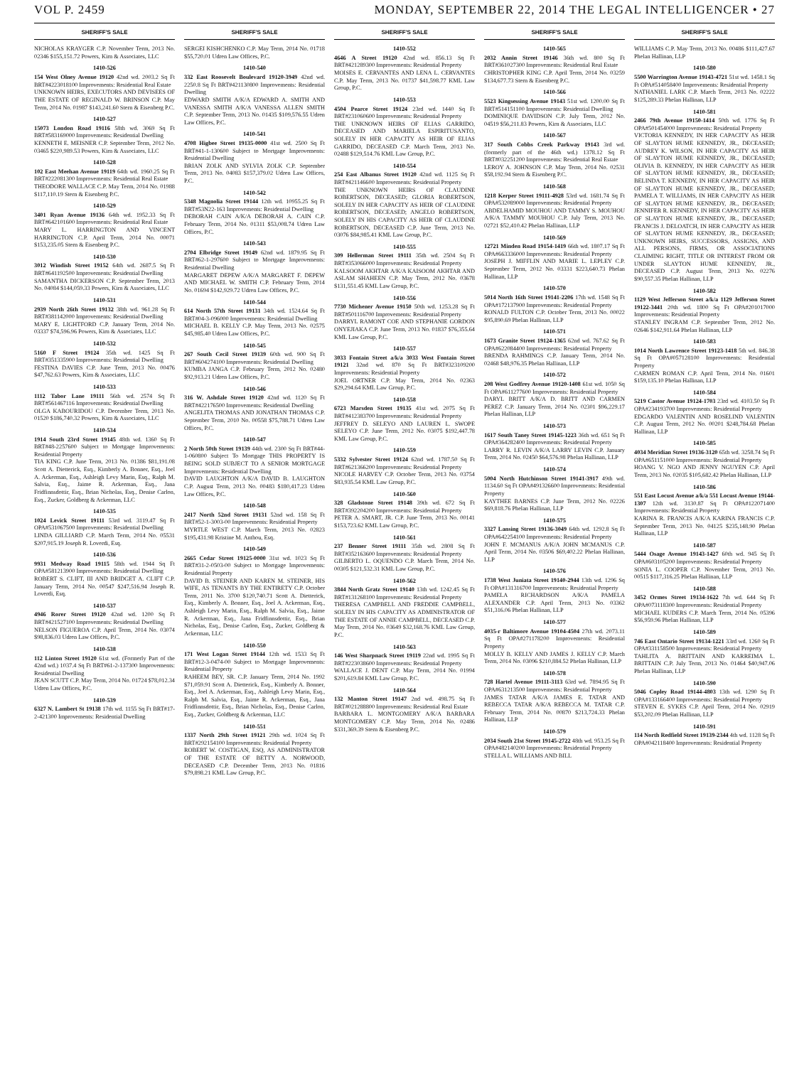VOL P. 2459 MONDAY, SEPTEMBER 22, 2014 THE LEGAL INTELLIGENCER • 27
SHERIFF'S SALE
NICHOLAS KRAYGER C.P. November Term, 2013 No. 02346 $155,151.72 Powers, Kirn & Associates, LLC
1410-526
154 West Olney Avenue 19120 42nd wd. 2003.2 Sq Ft BRT#4223018100 Improvements: Residential Real Estate
UNKNOWN HEIRS, EXECUTORS AND DEVISEES OF THE ESTATE OF REGINALD W. BRINSON C.P. May Term, 2014 No. 01987 $143,241.60 Stern & Eisenberg P.C.
1410-527
15073 London Road 19116 58th wd. 3069 Sq Ft BRT#583169000 Improvements: Residential Dwelling
KENNETH E. MEISNER C.P. September Term, 2012 No. 03465 $220,989.53 Powers, Kirn & Associates, LLC
1410-528
102 East Meehan Avenue 19119 64th wd. 1960.25 Sq Ft BRT#222081300 Improvements: Residential Real Estate
THEODORE WALLACE C.P. May Term, 2014 No. 01988 $117,110.19 Stern & Eisenberg P.C.
1410-529
3401 Ryan Avenue 19136 64th wd. 1952.33 Sq Ft BRT#642101600 Improvements: Residential Real Estate
MARY L. HARRINGTON AND VINCENT HARRINGTON C.P. April Term, 2014 No. 00071 $153,235.05 Stern & Eisenberg P.C.
1410-530
3012 Windish Street 19152 64th wd. 2687.5 Sq Ft BRT#641192500 Improvements: Residential Dwelling
SAMANTHA DICKERSON C.P. September Term, 2013 No. 04084 $144,059.33 Powers, Kirn & Associates, LLC
1410-531
2939 North 26th Street 19132 38th wd. 961.28 Sq Ft BRT#381142000 Improvements: Residential Dwelling
MARY E. LIGHTFORD C.P. January Term, 2014 No. 03337 $74,596.96 Powers, Kirn & Associates, LLC
1410-532
5160 F Street 19124 35th wd. 1425 Sq Ft BRT#351335900 Improvements: Residential Dwelling
FESTINA DAVIES C.P. June Term, 2013 No. 00476 $47,762.63 Powers, Kirn & Associates, LLC
1410-533
1112 Tabor Lane 19111 56th wd. 2574 Sq Ft BRT#561467116 Improvements: Residential Dwelling
OLGA KABOURIDOU C.P. December Term, 2013 No. 01520 $186,740.32 Powers, Kirn & Associates, LLC
1410-534
1914 South 23rd Street 19145 48th wd. 1360 Sq Ft BRT#48-2257600 Subject to Mortgage Improvements: Residential Property
TIA KING C.P. June Term, 2013 No. 01386 $81,191.08 Scott A. Dietterick, Esq., Kimberly A. Bonner, Esq., Joel A. Ackerman, Esq., Ashleigh Levy Marin, Esq., Ralph M. Salvia, Esq., Jaime R. Ackerman, Esq., Jana Fridfinnsdottir, Esq., Brian Nicholas, Esq., Denise Carlon, Esq., Zucker, Goldberg & Ackerman, LLC
1410-535
1024 Levick Street 19111 53rd wd. 3119.47 Sq Ft OPA#531067500 Improvements: Residential Dwelling
LINDA GILLIARD C.P. March Term, 2014 No. 05531 $207,915.19 Joseph R. Loverdi, Esq.
1410-536
9931 Medway Road 19115 58th wd. 1944 Sq Ft OPA#581213900 Improvements: Residential Dwelling
ROBERT S. CLIFT, III AND BRIDGET A. CLIFT C.P. January Term, 2014 No. 00547 $247,516.94 Joseph R. Loverdi, Esq.
1410-537
4946 Rorer Street 19120 42nd wd. 1200 Sq Ft BRT#421527100 Improvements: Residential Dwelling
NELSON FIGUEROA C.P. April Term, 2014 No. 03074 $98,836.03 Udren Law Offices, P.C.
1410-538
112 Linton Street 19120 61st wd. (Formerly Part of the 42nd wd.) 1037.4 Sq Ft BRT#61-2-137300 Improvements: Residential Dwelling
JEAN SCUTT C.P. May Term, 2014 No. 01724 $78,012.34 Udren Law Offices, P.C.
1410-539
6327 N. Lambert St 19138 17th wd. 1155 Sq Ft BRT#17-2-421300 Improvements: Residential Dwelling
SHERIFF'S SALE
SERGEI KISHCHENKO C.P. May Term, 2014 No. 01718 $55,720.01 Udren Law Offices, P.C.
1410-540
332 East Roosevelt Boulevard 19120-3949 42nd wd. 2250.8 Sq Ft BRT#421130800 Improvements: Residential Dwelling
EDWARD SMITH A/K/A EDWARD A. SMITH AND VANESSA SMITH A/K/A VANESSA ALLEN SMITH C.P. September Term, 2013 No. 01435 $109,576.55 Udren Law Offices, P.C.
1410-541
4708 Higbee Street 19135-0000 41st wd. 2500 Sq Ft BRT#41-1-130600 Subject to Mortgage Improvements: Residential Dwelling
BRIAN ZOLK AND SYLVIA ZOLK C.P. September Term, 2013 No. 04083 $157,379.02 Udren Law Offices, P.C.
1410-542
5348 Magnolia Street 19144 12th wd. 10955.25 Sq Ft BRT#53N22-163 Improvements: Residential Dwelling
DEBORAH CAIN A/K/A DEBORAH A. CAIN C.P. February Term, 2014 No. 01311 $53,008.74 Udren Law Offices, P.C.
1410-543
2704 Elbridge Street 19149 62nd wd. 1879.95 Sq Ft BRT#62-1-297600 Subject to Mortgage Improvements: Residential Dwelling
MARGARET DEPEW A/K/A MARGARET F. DEPEW AND MICHAEL W. SMITH C.P. February Term, 2014 No. 01694 $142,929.72 Udren Law Offices, P.C.
1410-544
614 North 57th Street 19131 34th wd. 1524.64 Sq Ft BRT#04-3-096000 Improvements: Residential Dwelling
MICHAEL B. KELLY C.P. May Term, 2013 No. 02575 $45,985.40 Udren Law Offices, P.C.
1410-545
267 South Cecil Street 19139 60th wd. 900 Sq Ft BRT#604274100 Improvements: Residential Dwelling
KUMBA JANGA C.P. February Term, 2012 No. 02480 $92,913.21 Udren Law Offices, P.C.
1410-546
316 W. Ashdale Street 19120 42nd wd. 1120 Sq Ft BRT#422176500 Improvements: Residential Dwelling
ANGELITA THOMAS AND JONATHAN THOMAS C.P. September Term, 2010 No. 00558 $75,788.71 Udren Law Offices, P.C.
1410-547
2 North 50th Street 19139 44th wd. 2300 Sq Ft BRT#44-1-060800 Subject To Mortgage THIS PROPERTY IS BEING SOLD SUBJECT TO A SENIOR MORTGAGE Improvements: Residential Dwelling
DAVID LAUGHTON A/K/A DAVID B. LAUGHTON C.P. August Term, 2013 No. 00483 $180,417.23 Udren Law Offices, P.C.
1410-548
2417 North 52nd Street 19131 52nd wd. 158 Sq Ft BRT#52-1-3003-00 Improvements: Residential Property
MYRTLE WEST C.P. March Term, 2013 No. 02823 $195,431.98 Kristine M. Anthou, Esq.
1410-549
2665 Cedar Street 19125-0000 31st wd. 1023 Sq Ft BRT#31-2-0503-00 Subject to Mortgage Improvements: Residential Property
DAVID B. STEINER AND KAREN M. STEINER, HIS WIFE, AS TENANTS BY THE ENTIRETY C.P. October Term, 2011 No. 3700 $120,740.71 Scott A. Dietterick, Esq., Kimberly A. Bonner, Esq., Joel A. Ackerman, Esq., Ashleigh Levy Marin, Esq., Ralph M. Salvia, Esq., Jaime R. Ackerman, Esq., Jana Fridfinnsdottir, Esq., Brian Nicholas, Esq., Denise Carlon, Esq., Zucker, Goldberg & Ackerman, LLC
1410-550
171 West Logan Street 19144 12th wd. 1533 Sq Ft BRT#12-3-0474-00 Subject to Mortgage Improvements: Residential Property
RAHEEM BEY, SR. C.P. January Term, 2014 No. 1992 $71,059.91 Scott A. Dietterick, Esq., Kimberly A. Bonner, Esq., Joel A. Ackerman, Esq., Ashleigh Levy Marin, Esq., Ralph M. Salvia, Esq., Jaime R. Ackerman, Esq., Jana Fridfinnsdottir, Esq., Brian Nicholas, Esq., Denise Carlon, Esq., Zucker, Goldberg & Ackerman, LLC
1410-551
1337 North 29th Street 19121 29th wd. 1024 Sq Ft BRT#292154100 Improvements: Residential Property
ROBERT W. COSTIGAN, ESQ, AS ADMINISTRATOR OF THE ESTATE OF BETTY A. NORWOOD, DECEASED C.P. December Term, 2013 No. 01816 $79,898.21 KML Law Group, P.C.
SHERIFF'S SALE
1410-552
4646 A Street 19120 42nd wd. 856.13 Sq Ft BRT#421289300 Improvements: Residential Property
MOISES E. CERVANTES AND LENA L. CERVANTES C.P. May Term, 2013 No. 01737 $41,598.77 KML Law Group, P.C.
1410-553
4504 Pearce Street 19124 23rd wd. 1440 Sq Ft BRT#231060600 Improvements: Residential Property
THE UNKNOWN HEIRS OF ELIAS GARRIDO, DECEASED AND MARIELA ESPIRITUSANTO, SOLELY IN HER CAPACITY AS HEIR OF ELIAS GARRIDO, DECEASED C.P. March Term, 2013 No. 02488 $129,514.76 KML Law Group, P.C.
1410-554
254 East Albanus Street 19120 42nd wd. 1125 Sq Ft BRT#421146600 Improvements: Residential Property
THE UNKNOWN HEIRS OF CLAUDINE ROBERTSON, DECEASED; GLORIA ROBERTSON, SOLELY IN HER CAPACITY AS HEIR OF CLAUDINE ROBERTSON, DECEASED; ANGELO ROBERTSON, SOLELY IN HIS CAPACITY AS HEIR OF CLAUDINE ROBERTSON, DECEASED C.P. June Term, 2013 No. 03076 $84,985.41 KML Law Group, P.C.
1410-555
309 Hellerman Street 19111 35th wd. 2504 Sq Ft BRT#353066000 Improvements: Residential Property
KALSOOM AKHTAR A/K/A KAISOOM AKHTAR AND ASLAM SHAHEEN C.P. May Term, 2012 No. 03678 $131,551.45 KML Law Group, P.C.
1410-556
7730 Michener Avenue 19150 50th wd. 1253.28 Sq Ft BRT#501116700 Improvements: Residential Property
DARRYL RAMONT COE AND STEPHANIE GORDON ONYEJIAKA C.P. June Term, 2013 No. 01837 $76,355.64 KML Law Group, P.C.
1410-557
3033 Fontain Street a/k/a 3033 West Fontain Street 19121 32nd wd. 870 Sq Ft BRT#323109200 Improvements: Residential Property
JOEL ORTNER C.P. May Term, 2014 No. 02363 $29,294.64 KML Law Group, P.C.
1410-558
6723 Marsden Street 19135 41st wd. 2075 Sq Ft BRT#412383700 Improvements: Residential Property
JEFFREY D. SELEYO AND LAUREN L. SWOPE SELEYO C.P. June Term, 2012 No. 03075 $192,447.78 KML Law Group, P.C.
1410-559
5332 Sylvester Street 19124 62nd wd. 1787.50 Sq Ft BRT#621366200 Improvements: Residential Property
NICOLE HARVEY C.P. October Term, 2013 No. 03754 $83,935.54 KML Law Group, P.C.
1410-560
328 Gladstone Street 19148 39th wd. 672 Sq Ft BRT#392204200 Improvements: Residential Property
PETER A. SMART, JR. C.P. June Term, 2013 No. 00141 $153,723.62 KML Law Group, P.C.
1410-561
237 Benner Street 19111 35th wd. 2808 Sq Ft BRT#352163600 Improvements: Residential Property
GILBERTO L. OQUENDO C.P. March Term, 2014 No. 00305 $121,532.31 KML Law Group, P.C.
1410-562
3844 North Gratz Street 19140 13th wd. 1242.45 Sq Ft BRT#131268100 Improvements: Residential Property
THERESA CAMPBELL AND FREDDIE CAMPBELL, SOLELY IN HIS CAPACITY AS ADMINISTRATOR OF THE ESTATE OF ANNIE CAMPBELL, DECEASED C.P. May Term, 2014 No. 03649 $32,168.76 KML Law Group, P.C.
1410-563
146 West Sharpnack Street 19119 22nd wd. 1995 Sq Ft BRT#223038600 Improvements: Residential Property
WALLACE J. DENT C.P. May Term, 2014 No. 01994 $201,619.84 KML Law Group, P.C.
1410-564
132 Manton Street 19147 2nd wd. 498.75 Sq Ft BRT#021288800 Improvements: Residential Real Estate
BARBARA L. MONTGOMERY A/K/A BARBARA MONTGOMERY C.P. May Term, 2014 No. 02486 $331,369.39 Stern & Eisenberg P.C.
SHERIFF'S SALE
1410-565
2032 Annin Street 19146 36th wd. 800 Sq Ft BRT#361027300 Improvements: Residential Real Estate
CHRISTOPHER KING C.P. April Term, 2014 No. 03259 $134,677.73 Stern & Eisenberg P.C.
1410-566
5523 Kingsessing Avenue 19143 51st wd. 1200.00 Sq Ft BRT#514151100 Improvements: Residential Dwelling
DOMINIQUE DAVIDSON C.P. July Term, 2012 No. 04519 $56,211.83 Powers, Kirn & Associates, LLC
1410-567
317 South Cobbs Creek Parkway 19143 3rd wd. (formerly part of the 46th wd.) 1378.12 Sq Ft BRT#032251200 Improvements: Residential Real Estate
LEROY A. JOHNSON C.P. May Term, 2014 No. 02531 $58,192.94 Stern & Eisenberg P.C.
1410-568
1218 Kerper Street 19111-4928 53rd wd. 1681.74 Sq Ft OPA#532089000 Improvements: Residential Property
ABDELHAMID MOUHOU AND TAMMY S. MOUHOU A/K/A TAMMY MOUHOU C.P. July Term, 2013 No. 02721 $52,410.42 Phelan Hallinan, LLP
1410-569
12721 Minden Road 19154-1419 66th wd. 1807.17 Sq Ft OPA#663336000 Improvements: Residential Property
JOSEPH J. MIFFLIN AND MARIE L. LEPLEY C.P. September Term, 2012 No. 03331 $223,640.73 Phelan Hallinan, LLP
1410-570
5014 North 16th Street 19141-2206 17th wd. 1548 Sq Ft OPA#172137900 Improvements: Residential Property
RONALD FULTON C.P. October Term, 2013 No. 00022 $95,890.69 Phelan Hallinan, LLP
1410-571
1673 Granite Street 19124-1365 62nd wd. 767.62 Sq Ft OPA#622084400 Improvements: Residential Property
BRENDA RAHMINGS C.P. January Term, 2014 No. 02468 $48,976.35 Phelan Hallinan, LLP
1410-572
208 West Godfrey Avenue 19120-1408 61st wd. 1050 Sq Ft OPA#611277600 Improvements: Residential Property
DARYL BRITT A/K/A D. BRITT AND CARMEN PEREZ C.P. January Term, 2014 No. 02301 $96,229.17 Phelan Hallinan, LLP
1410-573
1617 South Taney Street 19145-1223 36th wd. 651 Sq Ft OPA#364282400 Improvements: Residential Property
LARRY R. LEVIN A/K/A LARRY LEVIN C.P. January Term, 2014 No. 02450 $64,576.98 Phelan Hallinan, LLP
1410-574
5004 North Hutchinson Street 19141-3917 49th wd. 1134.60 Sq Ft OPA#491326600 Improvements: Residential Property
KAYTHEE BARNES C.P. June Term, 2012 No. 02226 $69,818.76 Phelan Hallinan, LLP
1410-575
3327 Lansing Street 19136-3049 64th wd. 1292.8 Sq Ft OPA#642254100 Improvements: Residential Property
JOHN F. MCMANUS A/K/A JOHN MCMANUS C.P. April Term, 2014 No. 03506 $69,402.22 Phelan Hallinan, LLP
1410-576
1738 West Juniata Street 19140-2944 13th wd. 1296 Sq Ft OPA#131316700 Improvements: Residential Property
PAMELA RICHARDSON A/K/A PAMELA ALEXANDER C.P. April Term, 2013 No. 03362 $51,316.06 Phelan Hallinan, LLP
1410-577
4035-r Baltimore Avenue 19104-4504 27th wd. 2073.11 Sq Ft OPA#271178200 Improvements: Residential Property
MOLLY B. KELLY AND JAMES J. KELLY C.P. March Term, 2014 No. 03096 $210,884.52 Phelan Hallinan, LLP
1410-578
728 Hartel Avenue 19111-3113 63rd wd. 7894.95 Sq Ft OPA#631213500 Improvements: Residential Property
JAMES TATAR A/K/A JAMES E. TATAR AND REBECCA TATAR A/K/A REBECCA M. TATAR C.P. February Term, 2014 No. 00870 $213,724.33 Phelan Hallinan, LLP
1410-579
2034 South 21st Street 19145-2722 48th wd. 953.25 Sq Ft OPA#482140200 Improvements: Residential Property
STELLA L. WILLIAMS AND BILL
SHERIFF'S SALE
WILLIAMS C.P. May Term, 2013 No. 00486 $111,427.67 Phelan Hallinan, LLP
1410-580
5500 Warrington Avenue 19143-4721 51st wd. 1458.1 Sq Ft OPA#514058400 Improvements: Residential Property
NATHANIEL LARK C.P. March Term, 2013 No. 02222 $125,289.33 Phelan Hallinan, LLP
1410-581
2466 79th Avenue 19150-1414 50th wd. 1776 Sq Ft OPA#501454000 Improvements: Residential Property
VICTORIA KENNEDY, IN HER CAPACITY AS HEIR OF SLAYTON HUME KENNEDY, JR., DECEASED; AUDREY K. WILSON, IN HER CAPACITY AS HEIR OF SLAYTON HUME KENNEDY, JR., DECEASED; OLIVIA B. KENNEDY, IN HER CAPACITY AS HEIR OF SLAYTON HUME KENNEDY, JR., DECEASED; BELINDA T. KENNEDY, IN HER CAPACITY AS HEIR OF SLAYTON HUME KENNEDY, JR., DECEASED; PAMELA T. WILLIAMS, IN HER CAPACITY AS HEIR OF SLAYTON HUME KENNEDY, JR., DECEASED; JENNIFER R. KENNEDY, IN HER CAPACITY AS HEIR OF SLAYTON HUME KENNEDY, JR., DECEASED; FRANCIS J. DELOATCH, IN HER CAPACITY AS HEIR OF SLAYTON HUME KENNEDY, JR., DECEASED; UNKNOWN HEIRS, SUCCESSORS, ASSIGNS, AND ALL PERSONS, FIRMS, OR ASSOCIATIONS CLAIMING RIGHT, TITLE OR INTEREST FROM OR UNDER SLAYTON HUME KENNEDY, JR., DECEASED C.P. August Term, 2013 No. 02276 $90,557.35 Phelan Hallinan, LLP
1410-582
1129 West Jefferson Street a/k/a 1129 Jefferson Street 19122-3441 20th wd. 1800 Sq Ft OPA#201017000 Improvements: Residential Property
STANLEY INGRAM C.P. September Term, 2012 No. 02646 $142,911.64 Phelan Hallinan, LLP
1410-583
1014 North Lawrence Street 19123-1418 5th wd. 846.38 Sq Ft OPA#057128100 Improvements: Residential Property
CARMEN ROMAN C.P. April Term, 2014 No. 01601 $159,135.10 Phelan Hallinan, LLP
1410-584
5219 Castor Avenue 19124-1703 23rd wd. 4103.50 Sq Ft OPA#234193700 Improvements: Residential Property
EDGARDO VALENTIN AND ROSELIND VALENTIN C.P. August Term, 2012 No. 00201 $248,784.68 Phelan Hallinan, LLP
1410-585
4034 Meridian Street 19136-3120 65th wd. 3258.74 Sq Ft OPA#651151000 Improvements: Residential Property
HOANG V. NGO AND JENNY NGUYEN C.P. April Term, 2013 No. 02035 $105,682.42 Phelan Hallinan, LLP
1410-586
551 East Locust Avenue a/k/a 551 Locust Avenue 19144-1307 12th wd. 3130.87 Sq Ft OPA#122071400 Improvements: Residential Property
KARINA R. FRANCIS A/K/A KARINA FRANCIS C.P. September Term, 2013 No. 04125 $235,148.90 Phelan Hallinan, LLP
1410-587
5444 Osage Avenue 19143-1427 60th wd. 945 Sq Ft OPA#603105200 Improvements: Residential Property
SONIA L. COOPER C.P. November Term, 2013 No. 00515 $117,316.25 Phelan Hallinan, LLP
1410-588
3452 Ormes Street 19134-1622 7th wd. 644 Sq Ft OPA#073118300 Improvements: Residential Property
MICHAEL KUDERS C.P. March Term, 2014 No. 05396 $56,959.96 Phelan Hallinan, LLP
1410-589
746 East Ontario Street 19134-1221 33rd wd. 1260 Sq Ft OPA#331158500 Improvements: Residential Property
TAHLITA A. BRITTAIN AND KARREIMA L. BRITTAIN C.P. July Term, 2013 No. 01464 $40,947.06 Phelan Hallinan, LLP
1410-590
5046 Copley Road 19144-4803 13th wd. 1290 Sq Ft OPA#133166400 Improvements: Residential Property
STEVEN E. SYKES C.P. April Term, 2014 No. 02919 $53,202.09 Phelan Hallinan, LLP
1410-591
114 North Redfield Street 19139-2344 4th wd. 1128 Sq Ft OPA#042118400 Improvements: Residential Property